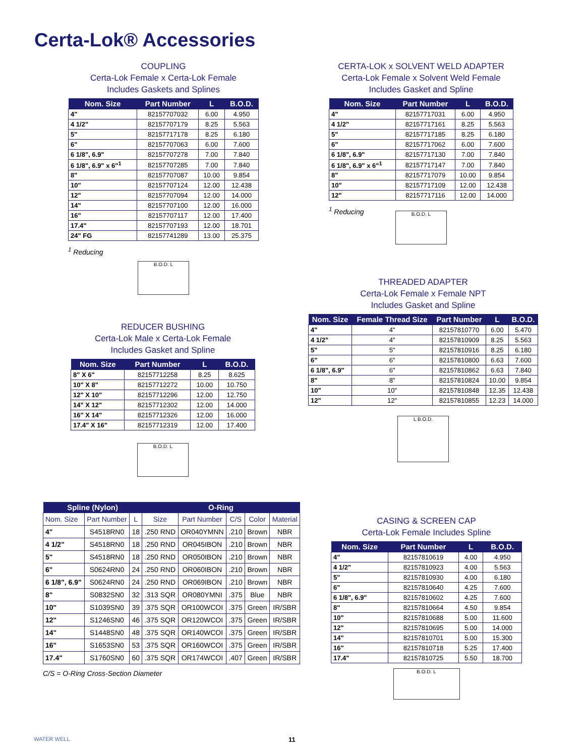Certa-Lok® Accessories
COUPLING
Certa-Lok Female x Certa-Lok Female
Includes Gaskets and Splines
| Nom. Size | Part Number | L | B.O.D. |
| --- | --- | --- | --- |
| 4" | 82157707032 | 6.00 | 4.950 |
| 4 1/2" | 82157707179 | 8.25 | 5.563 |
| 5" | 82157717178 | 8.25 | 6.180 |
| 6" | 82157707063 | 6.00 | 7.600 |
| 6 1/8", 6.9" | 82157707278 | 7.00 | 7.840 |
| 6 1/8", 6.9" x 6"<sup>1</sup> | 82157707285 | 7.00 | 7.840 |
| 8" | 82157707087 | 10.00 | 9.854 |
| 10" | 82157707124 | 12.00 | 12.438 |
| 12" | 82157707094 | 12.00 | 14.000 |
| 14" | 82157707100 | 12.00 | 16.000 |
| 16" | 82157707117 | 12.00 | 17.400 |
| 17.4" | 82157707193 | 12.00 | 18.701 |
| 24" FG | 82157741289 | 13.00 | 25.375 |
<sup>1</sup> Reducing
B.O.D. L
REDUCER BUSHING
Certa-Lok Male x Certa-Lok Female
Includes Gasket and Spline
| Nom. Size | Part Number | L | B.O.D. |
| --- | --- | --- | --- |
| 8" X 6" | 82157712258 | 8.25 | 8.625 |
| 10" X 8" | 82157712272 | 10.00 | 10.750 |
| 12" X 10" | 82157712296 | 12.00 | 12.750 |
| 14" X 12" | 82157712302 | 12.00 | 14.000 |
| 16" X 14" | 82157712326 | 12.00 | 16.000 |
| 17.4" X 16" | 82157712319 | 12.00 | 17.400 |
B.O.D. L
| Spline (Nylon) | | | O-Ring | | | | |
| --- | --- | --- | --- | --- | --- | --- | --- |
| Nom. Size | Part Number | L | Size | Part Number | C/S | Color | Material |
| 4" | S4518RN0 | 18 | .250 RND | OR040YMNN | .210 | Brown | NBR |
| 4 1/2" | S4518RN0 | 18 | .250 RND | OR045IBON | .210 | Brown | NBR |
| 5" | S4518RN0 | 18 | .250 RND | OR050IBON | .210 | Brown | NBR |
| 6" | S0624RN0 | 24 | .250 RND | OR060IBON | .210 | Brown | NBR |
| 6 1/8", 6.9" | S0624RN0 | 24 | .250 RND | OR069IBON | .210 | Brown | NBR |
| 8" | S0832SN0 | 32 | .313 SQR | OR080YMNI | .375 | Blue | NBR |
| 10" | S1039SN0 | 39 | .375 SQR | OR100WCOI | .375 | Green | IR/SBR |
| 12" | S1246SN0 | 46 | .375 SQR | OR120WCOI | .375 | Green | IR/SBR |
| 14" | S1448SN0 | 48 | .375 SQR | OR140WCOI | .375 | Green | IR/SBR |
| 16" | S1653SN0 | 53 | .375 SQR | OR160WCOI | .375 | Green | IR/SBR |
| 17.4" | S1760SN0 | 60 | .375 SQR | OR174WCOI | .407 | Green | IR/SBR |
C/S = O-Ring Cross-Section Diameter
CERTA-LOK x SOLVENT WELD ADAPTER
Certa-Lok Female x Solvent Weld Female
Includes Gasket and Spline
| Nom. Size | Part Number | L | B.O.D. |
| --- | --- | --- | --- |
| 4" | 82157717031 | 6.00 | 4.950 |
| 4 1/2" | 82157717161 | 8.25 | 5.563 |
| 5" | 82157717185 | 8.25 | 6.180 |
| 6" | 82157717062 | 6.00 | 7.600 |
| 6 1/8", 6.9" | 82157717130 | 7.00 | 7.840 |
| 6 1/8", 6.9" x 6"<sup>1</sup> | 82157717147 | 7.00 | 7.840 |
| 8" | 82157717079 | 10.00 | 9.854 |
| 10" | 82157717109 | 12.00 | 12.438 |
| 12" | 82157717116 | 12.00 | 14.000 |
<sup>1</sup> Reducing
B.O.D. L
THREADED ADAPTER
Certa-Lok Female x Female NPT
Includes Gasket and Spline
| Nom. Size | Female Thread Size | Part Number | L | B.O.D. |
| --- | --- | --- | --- | --- |
| 4" | 4" | 82157810770 | 6.00 | 5.470 |
| 4 1/2" | 4" | 82157810909 | 8.25 | 5.563 |
| 5" | 5" | 82157810916 | 8.25 | 6.180 |
| 6" | 6" | 82157810800 | 6.63 | 7.600 |
| 6 1/8", 6.9" | 6" | 82157810862 | 6.63 | 7.840 |
| 8" | 8" | 82157810824 | 10.00 | 9.854 |
| 10" | 10" | 82157810848 | 12.35 | 12.438 |
| 12" | 12" | 82157810855 | 12.23 | 14.000 |
L B.O.D.
CASING & SCREEN CAP
Certa-Lok Female Includes Spline
| Nom. Size | Part Number | L | B.O.D. |
| --- | --- | --- | --- |
| 4" | 82157810619 | 4.00 | 4.950 |
| 4 1/2" | 82157810923 | 4.00 | 5.563 |
| 5" | 82157810930 | 4.00 | 6.180 |
| 6" | 82157810640 | 4.25 | 7.600 |
| 6 1/8", 6.9" | 82157810602 | 4.25 | 7.600 |
| 8" | 82157810664 | 4.50 | 9.854 |
| 10" | 82157810688 | 5.00 | 11.600 |
| 12" | 82157810695 | 5.00 | 14.000 |
| 14" | 82157810701 | 5.00 | 15.300 |
| 16" | 82157810718 | 5.25 | 17.400 |
| 17.4" | 82157810725 | 5.50 | 18.700 |
B.O.D. L
WATER WELL 11